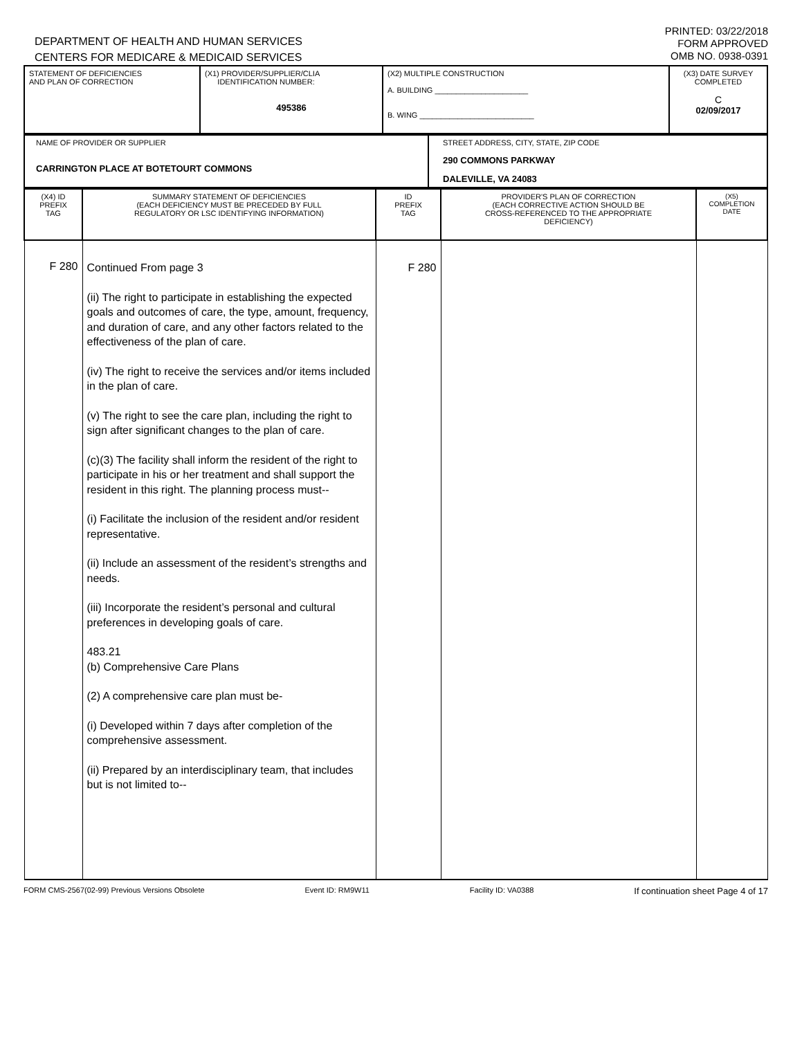DEPARTMENT OF HEALTH AND HUMAN SERVICES
CENTERS FOR MEDICARE & MEDICAID SERVICES
PRINTED: 03/22/2018
FORM APPROVED
OMB NO. 0938-0391
| STATEMENT OF DEFICIENCIES AND PLAN OF CORRECTION | (X1) PROVIDER/SUPPLIER/CLIA IDENTIFICATION NUMBER: 495386 | (X2) MULTIPLE CONSTRUCTION A. BUILDING ______________________ B. WING ___________________________ | (X3) DATE SURVEY COMPLETED C 02/09/2017 |
| NAME OF PROVIDER OR SUPPLIER CARRINGTON PLACE AT BOTETOURT COMMONS | STREET ADDRESS, CITY, STATE, ZIP CODE 290 COMMONS PARKWAY DALEVILLE, VA 24083 |
| (X4) ID PREFIX TAG | SUMMARY STATEMENT OF DEFICIENCIES (EACH DEFICIENCY MUST BE PRECEDED BY FULL REGULATORY OR LSC IDENTIFYING INFORMATION) | ID PREFIX TAG | PROVIDER'S PLAN OF CORRECTION (EACH CORRECTIVE ACTION SHOULD BE CROSS-REFERENCED TO THE APPROPRIATE DEFICIENCY) | (X5) COMPLETION DATE |
| F 280 | Continued From page 3 (ii) The right to participate in establishing the expected goals and outcomes of care, the type, amount, frequency, and duration of care, and any other factors related to the effectiveness of the plan of care. (iv) The right to receive the services and/or items included in the plan of care. (v) The right to see the care plan, including the right to sign after significant changes to the plan of care. (c)(3) The facility shall inform the resident of the right to participate in his or her treatment and shall support the resident in this right. The planning process must-- (i) Facilitate the inclusion of the resident and/or resident representative. (ii) Include an assessment of the resident’s strengths and needs. (iii) Incorporate the resident’s personal and cultural preferences in developing goals of care. 483.21 (b) Comprehensive Care Plans (2) A comprehensive care plan must be- (i) Developed within 7 days after completion of the comprehensive assessment. (ii) Prepared by an interdisciplinary team, that includes but is not limited to-- | F 280 | | |
FORM CMS-2567(02-99) Previous Versions Obsolete Event ID: RM9W11 Facility ID: VA0388 If continuation sheet Page 4 of 17